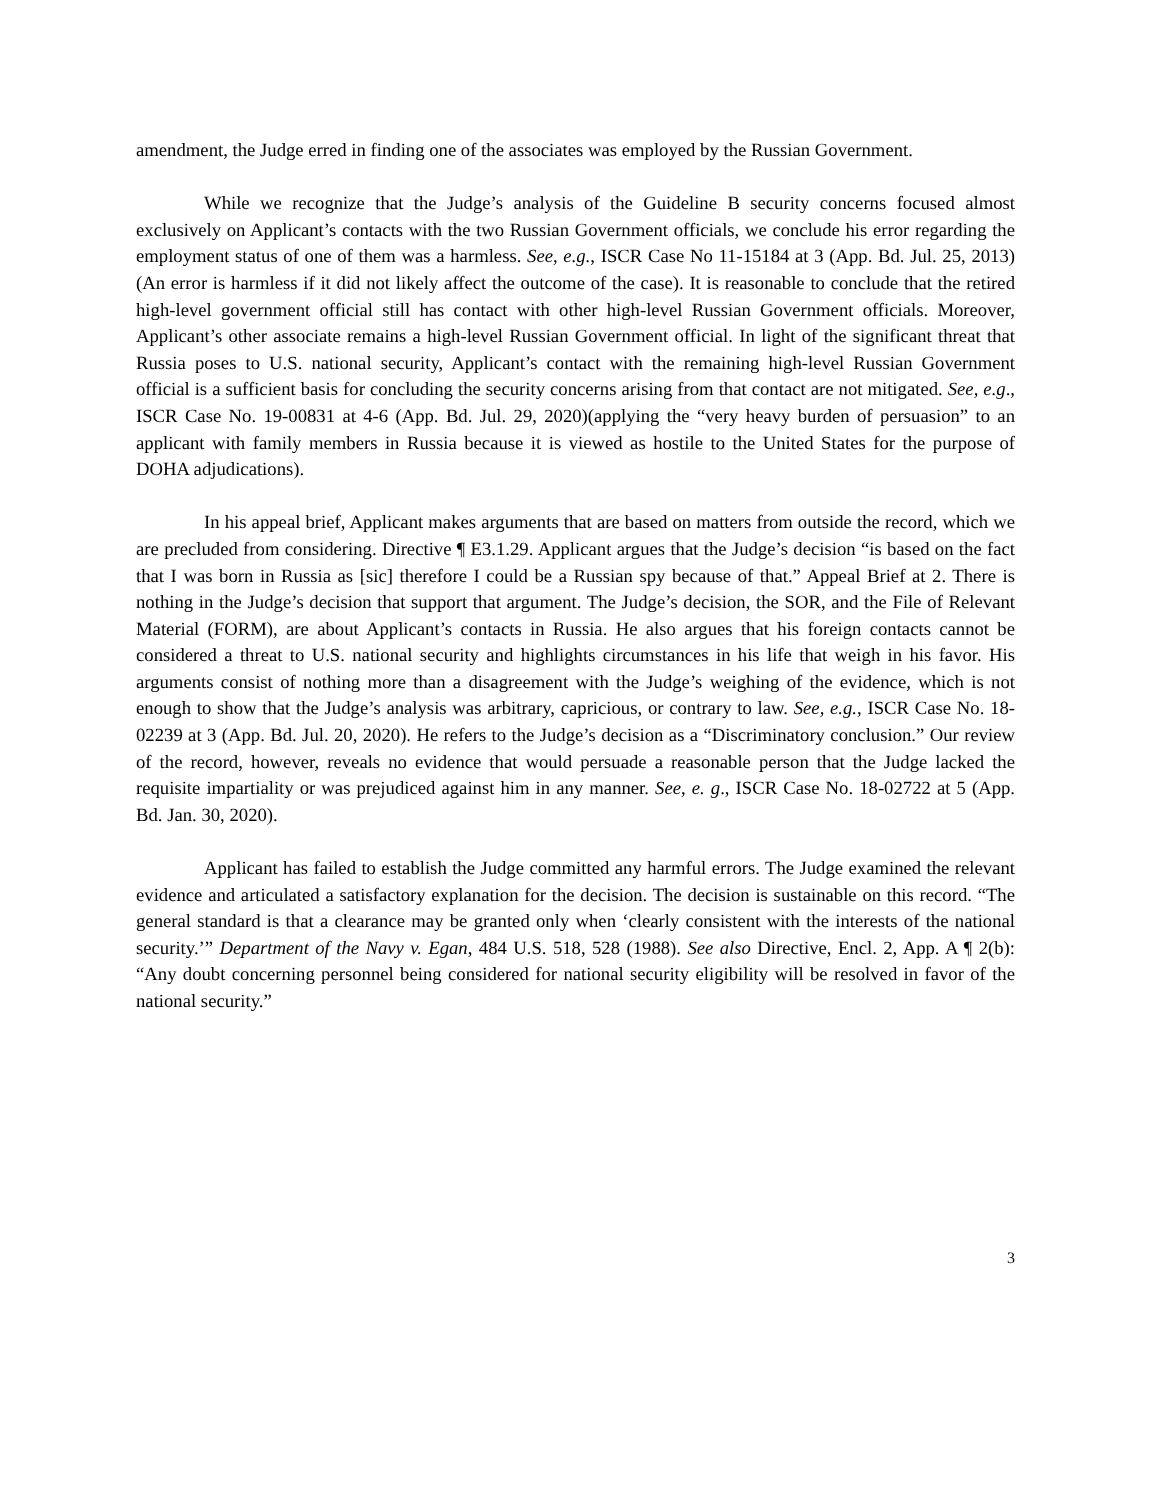amendment, the Judge erred in finding one of the associates was employed by the Russian Government.
While we recognize that the Judge’s analysis of the Guideline B security concerns focused almost exclusively on Applicant’s contacts with the two Russian Government officials, we conclude his error regarding the employment status of one of them was a harmless. See, e.g., ISCR Case No 11-15184 at 3 (App. Bd. Jul. 25, 2013) (An error is harmless if it did not likely affect the outcome of the case). It is reasonable to conclude that the retired high-level government official still has contact with other high-level Russian Government officials. Moreover, Applicant’s other associate remains a high-level Russian Government official. In light of the significant threat that Russia poses to U.S. national security, Applicant’s contact with the remaining high-level Russian Government official is a sufficient basis for concluding the security concerns arising from that contact are not mitigated. See, e.g., ISCR Case No. 19-00831 at 4-6 (App. Bd. Jul. 29, 2020)(applying the “very heavy burden of persuasion” to an applicant with family members in Russia because it is viewed as hostile to the United States for the purpose of DOHA adjudications).
In his appeal brief, Applicant makes arguments that are based on matters from outside the record, which we are precluded from considering. Directive ¶ E3.1.29. Applicant argues that the Judge’s decision “is based on the fact that I was born in Russia as [sic] therefore I could be a Russian spy because of that.” Appeal Brief at 2. There is nothing in the Judge’s decision that support that argument. The Judge’s decision, the SOR, and the File of Relevant Material (FORM), are about Applicant’s contacts in Russia. He also argues that his foreign contacts cannot be considered a threat to U.S. national security and highlights circumstances in his life that weigh in his favor. His arguments consist of nothing more than a disagreement with the Judge’s weighing of the evidence, which is not enough to show that the Judge’s analysis was arbitrary, capricious, or contrary to law. See, e.g., ISCR Case No. 18-02239 at 3 (App. Bd. Jul. 20, 2020). He refers to the Judge’s decision as a “Discriminatory conclusion.” Our review of the record, however, reveals no evidence that would persuade a reasonable person that the Judge lacked the requisite impartiality or was prejudiced against him in any manner. See, e. g., ISCR Case No. 18-02722 at 5 (App. Bd. Jan. 30, 2020).
Applicant has failed to establish the Judge committed any harmful errors. The Judge examined the relevant evidence and articulated a satisfactory explanation for the decision. The decision is sustainable on this record. “The general standard is that a clearance may be granted only when ‘clearly consistent with the interests of the national security.’” Department of the Navy v. Egan, 484 U.S. 518, 528 (1988). See also Directive, Encl. 2, App. A ¶ 2(b): “Any doubt concerning personnel being considered for national security eligibility will be resolved in favor of the national security.”
3